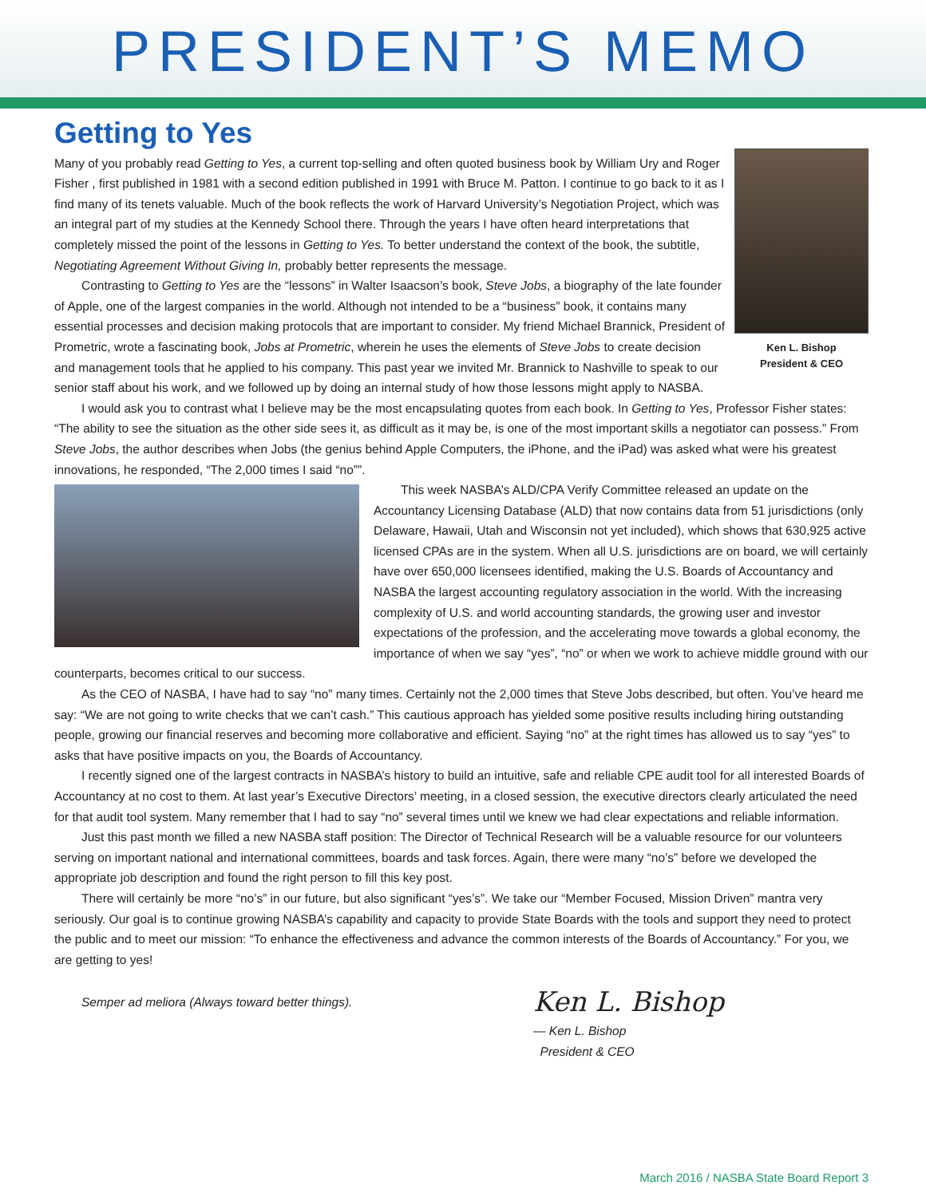PRESIDENT’S MEMO
Getting to Yes
Ken L. Bishop
President & CEO
Many of you probably read Getting to Yes, a current top-selling and often quoted business book by William Ury and Roger Fisher , first published in 1981 with a second edition published in 1991 with Bruce M. Patton. I continue to go back to it as I find many of its tenets valuable. Much of the book reflects the work of Harvard University’s Negotiation Project, which was an integral part of my studies at the Kennedy School there. Through the years I have often heard interpretations that completely missed the point of the lessons in Getting to Yes. To better understand the context of the book, the subtitle, Negotiating Agreement Without Giving In, probably better represents the message.
Contrasting to Getting to Yes are the “lessons” in Walter Isaacson’s book, Steve Jobs, a biography of the late founder of Apple, one of the largest companies in the world. Although not intended to be a “business” book, it contains many essential processes and decision making protocols that are important to consider. My friend Michael Brannick, President of Prometric, wrote a fascinating book, Jobs at Prometric, wherein he uses the elements of Steve Jobs to create decision and management tools that he applied to his company. This past year we invited Mr. Brannick to Nashville to speak to our senior staff about his work, and we followed up by doing an internal study of how those lessons might apply to NASBA.
I would ask you to contrast what I believe may be the most encapsulating quotes from each book. In Getting to Yes, Professor Fisher states: “The ability to see the situation as the other side sees it, as difficult as it may be, is one of the most important skills a negotiator can possess.” From Steve Jobs, the author describes when Jobs (the genius behind Apple Computers, the iPhone, and the iPad) was asked what were his greatest innovations, he responded, “The 2,000 times I said “no””.
This week NASBA’s ALD/CPA Verify Committee released an update on the Accountancy Licensing Database (ALD) that now contains data from 51 jurisdictions (only Delaware, Hawaii, Utah and Wisconsin not yet included), which shows that 630,925 active licensed CPAs are in the system. When all U.S. jurisdictions are on board, we will certainly have over 650,000 licensees identified, making the U.S. Boards of Accountancy and NASBA the largest accounting regulatory association in the world. With the increasing complexity of U.S. and world accounting standards, the growing user and investor expectations of the profession, and the accelerating move towards a global economy, the importance of when we say “yes”, “no” or when we work to achieve middle ground with our counterparts, becomes critical to our success.
As the CEO of NASBA, I have had to say “no” many times. Certainly not the 2,000 times that Steve Jobs described, but often. You’ve heard me say: “We are not going to write checks that we can’t cash.” This cautious approach has yielded some positive results including hiring outstanding people, growing our financial reserves and becoming more collaborative and efficient. Saying “no” at the right times has allowed us to say “yes” to asks that have positive impacts on you, the Boards of Accountancy.
I recently signed one of the largest contracts in NASBA’s history to build an intuitive, safe and reliable CPE audit tool for all interested Boards of Accountancy at no cost to them. At last year’s Executive Directors’ meeting, in a closed session, the executive directors clearly articulated the need for that audit tool system. Many remember that I had to say “no” several times until we knew we had clear expectations and reliable information.
Just this past month we filled a new NASBA staff position: The Director of Technical Research will be a valuable resource for our volunteers serving on important national and international committees, boards and task forces. Again, there were many “no’s” before we developed the appropriate job description and found the right person to fill this key post.
There will certainly be more “no’s” in our future, but also significant “yes’s”. We take our “Member Focused, Mission Driven” mantra very seriously. Our goal is to continue growing NASBA’s capability and capacity to provide State Boards with the tools and support they need to protect the public and to meet our mission: “To enhance the effectiveness and advance the common interests of the Boards of Accountancy.” For you, we are getting to yes!
Semper ad meliora (Always toward better things).
Ken L. Bishop
— Ken L. Bishop
President & CEO
March 2016 / NASBA State Board Report 3